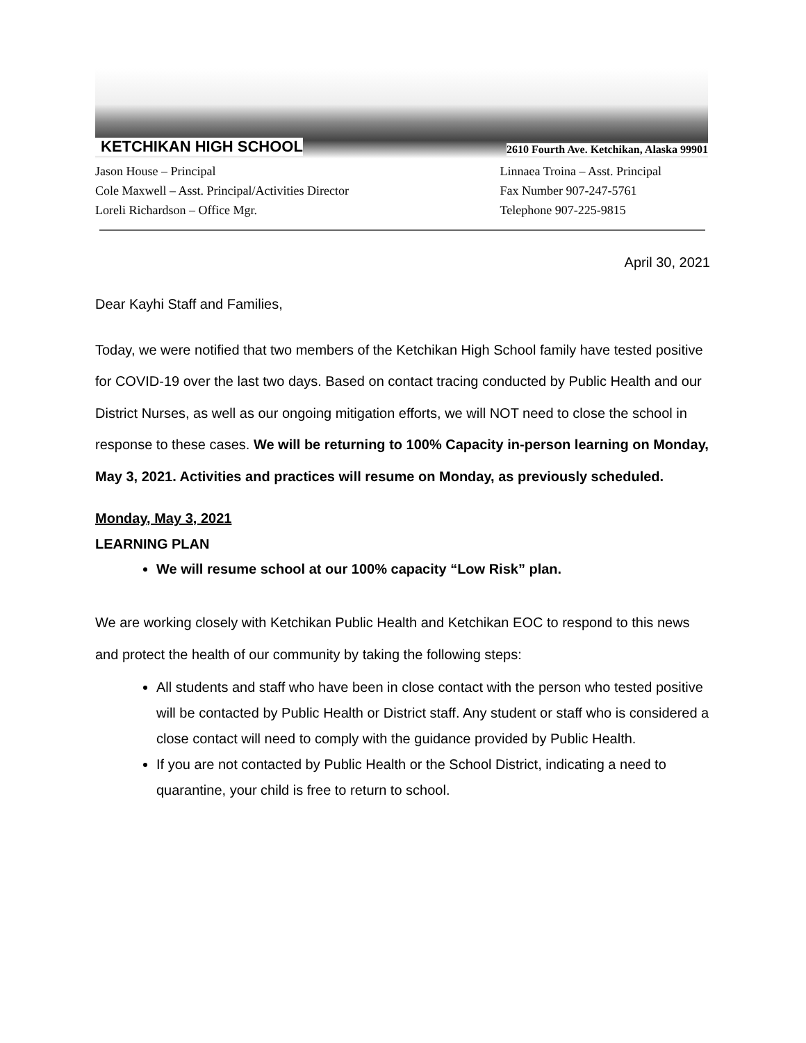KETCHIKAN HIGH SCHOOL 2610 Fourth Ave. Ketchikan, Alaska 99901
Jason House – Principal
Cole Maxwell – Asst. Principal/Activities Director
Loreli Richardson – Office Mgr.
Linnaea Troina – Asst. Principal
Fax Number 907-247-5761
Telephone 907-225-9815
April 30, 2021
Dear Kayhi Staff and Families,
Today, we were notified that two members of the Ketchikan High School family have tested positive for COVID-19 over the last two days. Based on contact tracing conducted by Public Health and our District Nurses, as well as our ongoing mitigation efforts, we will NOT need to close the school in response to these cases. We will be returning to 100% Capacity in-person learning on Monday, May 3, 2021. Activities and practices will resume on Monday, as previously scheduled.
Monday, May 3, 2021
LEARNING PLAN
We will resume school at our 100% capacity “Low Risk” plan.
We are working closely with Ketchikan Public Health and Ketchikan EOC to respond to this news and protect the health of our community by taking the following steps:
All students and staff who have been in close contact with the person who tested positive will be contacted by Public Health or District staff. Any student or staff who is considered a close contact will need to comply with the guidance provided by Public Health.
If you are not contacted by Public Health or the School District, indicating a need to quarantine, your child is free to return to school.